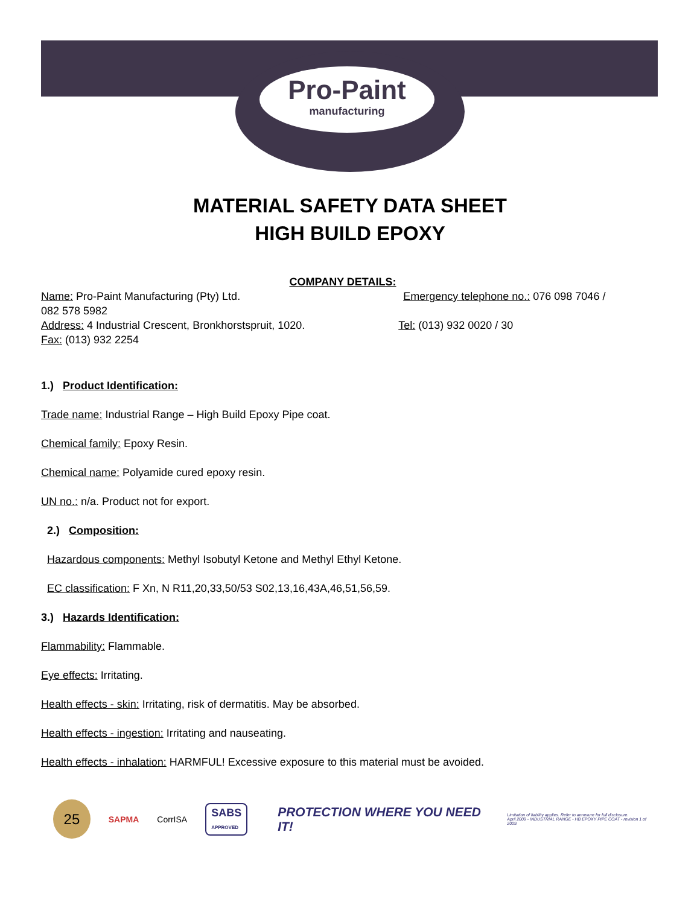Pro-Paint
manufacturing
MATERIAL SAFETY DATA SHEET
HIGH BUILD EPOXY
COMPANY DETAILS:
Name: Pro-Paint Manufacturing (Pty) Ltd. Emergency telephone no.: 076 098 7046 /
082 578 5982
Address: 4 Industrial Crescent, Bronkhorstspruit, 1020. Tel: (013) 932 0020 / 30
Fax: (013) 932 2254
1.) Product Identification:
Trade name: Industrial Range – High Build Epoxy Pipe coat.
Chemical family: Epoxy Resin.
Chemical name: Polyamide cured epoxy resin.
UN no.: n/a. Product not for export.
2.) Composition:
Hazardous components: Methyl Isobutyl Ketone and Methyl Ethyl Ketone.
EC classification: F Xn, N R11,20,33,50/53 S02,13,16,43A,46,51,56,59.
3.) Hazards Identification:
Flammability: Flammable.
Eye effects: Irritating.
Health effects - skin: Irritating, risk of dermatitis. May be absorbed.
Health effects - ingestion: Irritating and nauseating.
Health effects - inhalation: HARMFUL! Excessive exposure to this material must be avoided.
25
SAPMA CorrISA
SABS
APPROVED
PROTECTION WHERE YOU NEED IT!
Limitation of liability applies. Refer to annexure for full disclosure.
April 2009 - INDUSTRIAL RANGE - HB EPOXY PIPE COAT - revision 1 of 2009.